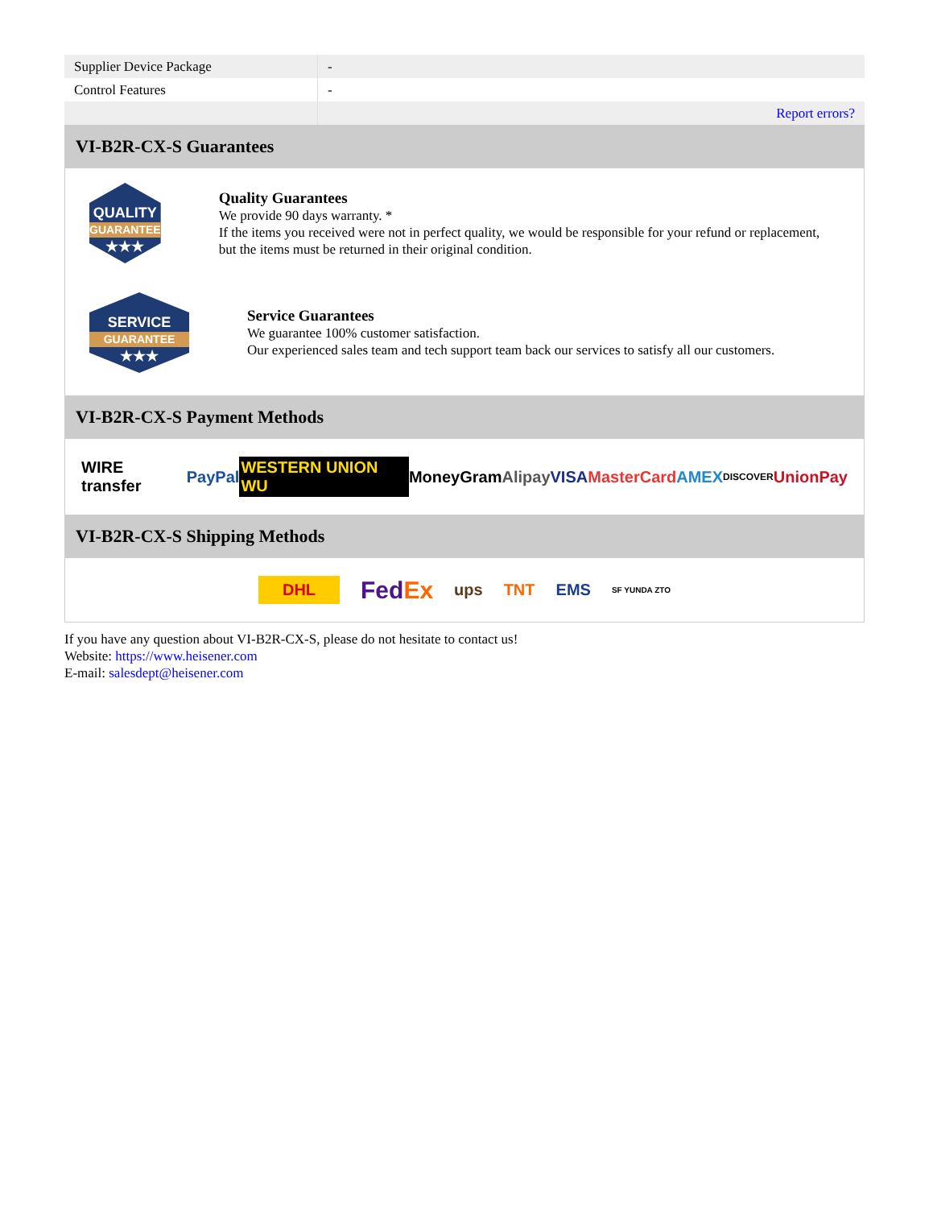| Supplier Device Package | - |
| Control Features | - |
| | Report errors? |
VI-B2R-CX-S Guarantees
QUALITY
GUARANTEE
★★★
Quality Guarantees
We provide 90 days warranty. *
If the items you received were not in perfect quality, we would be responsible for your refund or replacement, but the items must be returned in their original condition.
SERVICE
GUARANTEE
★★★
Service Guarantees
We guarantee 100% customer satisfaction.
Our experienced sales team and tech support team back our services to satisfy all our customers.
VI-B2R-CX-S Payment Methods
WIRE transfer PayPal WESTERN UNION WU MoneyGram Alipay VISA MasterCard AMEX DISCOVER UnionPay
VI-B2R-CX-S Shipping Methods
DHL FedEx ups TNT EMS SF YUNDA ZTO
If you have any question about VI-B2R-CX-S, please do not hesitate to contact us!
Website: https://www.heisener.com
E-mail: salesdept@heisener.com